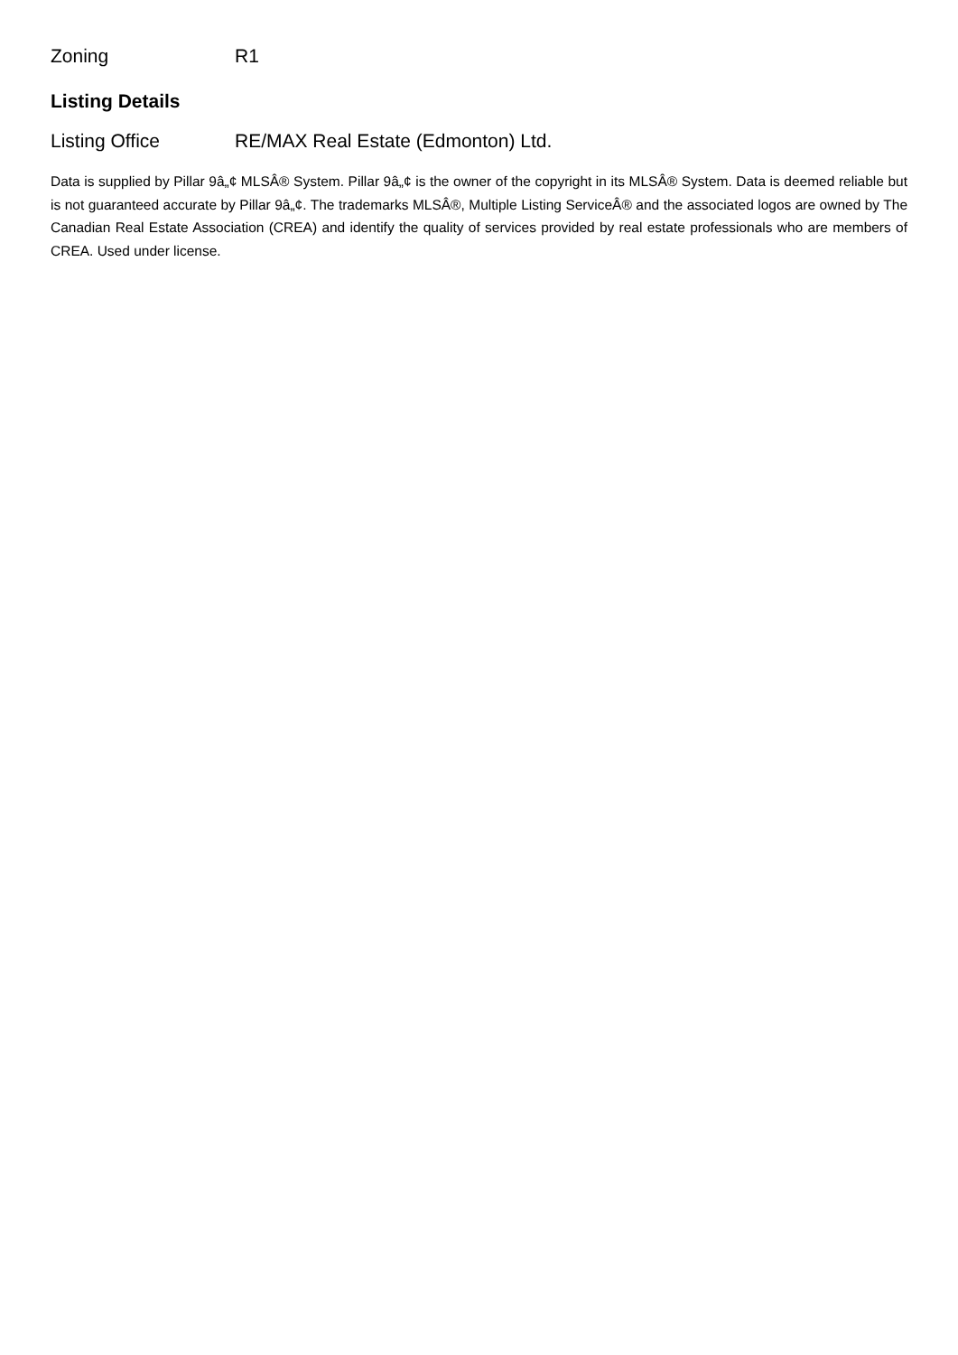| Zoning | R1 |
Listing Details
| Listing Office | RE/MAX Real Estate (Edmonton) Ltd. |
Data is supplied by Pillar 9â„¢ MLSÂ® System. Pillar 9â„¢ is the owner of the copyright in its MLSÂ® System. Data is deemed reliable but is not guaranteed accurate by Pillar 9â„¢. The trademarks MLSÂ®, Multiple Listing ServiceÂ® and the associated logos are owned by The Canadian Real Estate Association (CREA) and identify the quality of services provided by real estate professionals who are members of CREA. Used under license.